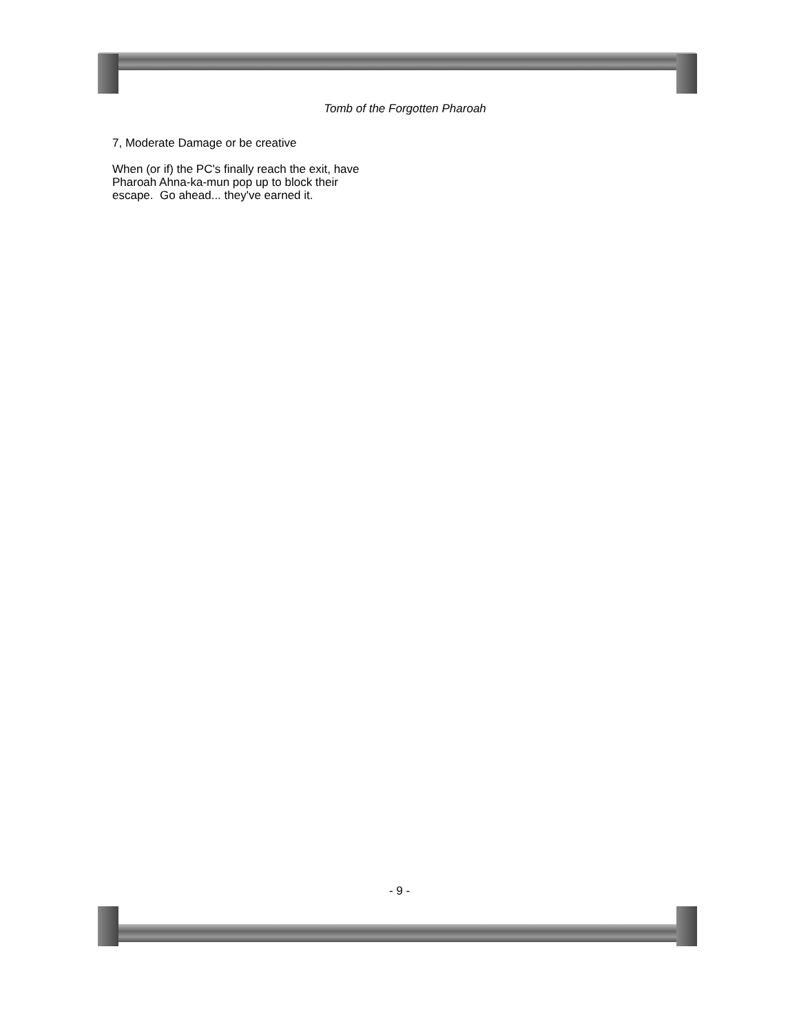Tomb of the Forgotten Pharoah
7, Moderate Damage or be creative
When (or if) the PC's finally reach the exit, have
Pharoah Ahna-ka-mun pop up to block their
escape. Go ahead... they've earned it.
- 9 -